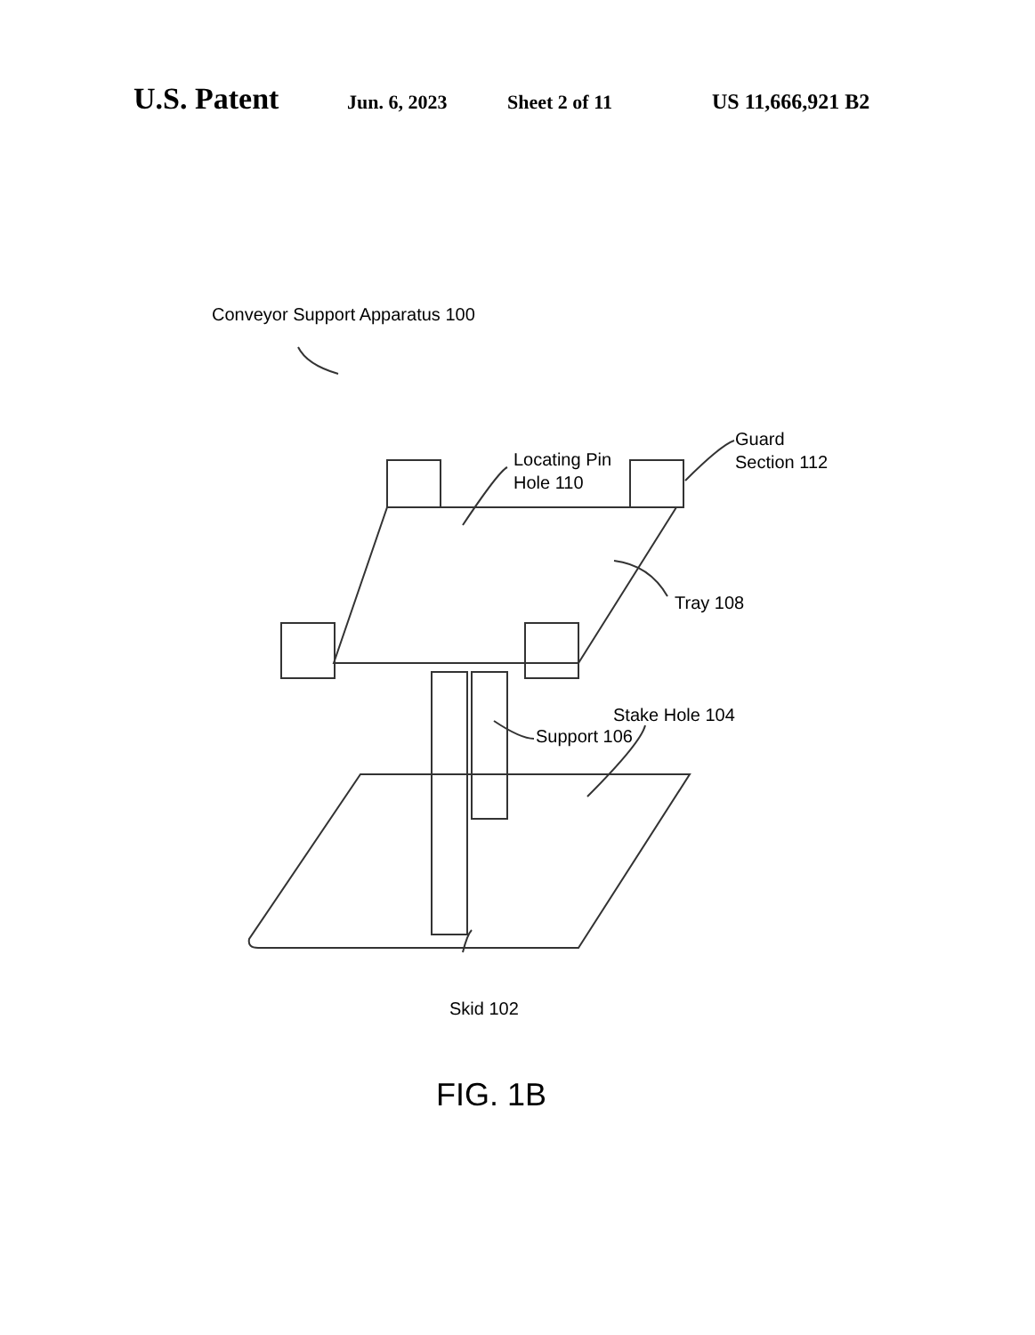U.S. Patent Jun. 6, 2023 Sheet 2 of 11 US 11,666,921 B2
Conveyor Support Apparatus 100
Locating Pin
Hole 110
Guard
Section 112
Tray 108
Support 106
Stake Hole 104
Skid 102
FIG. 1B